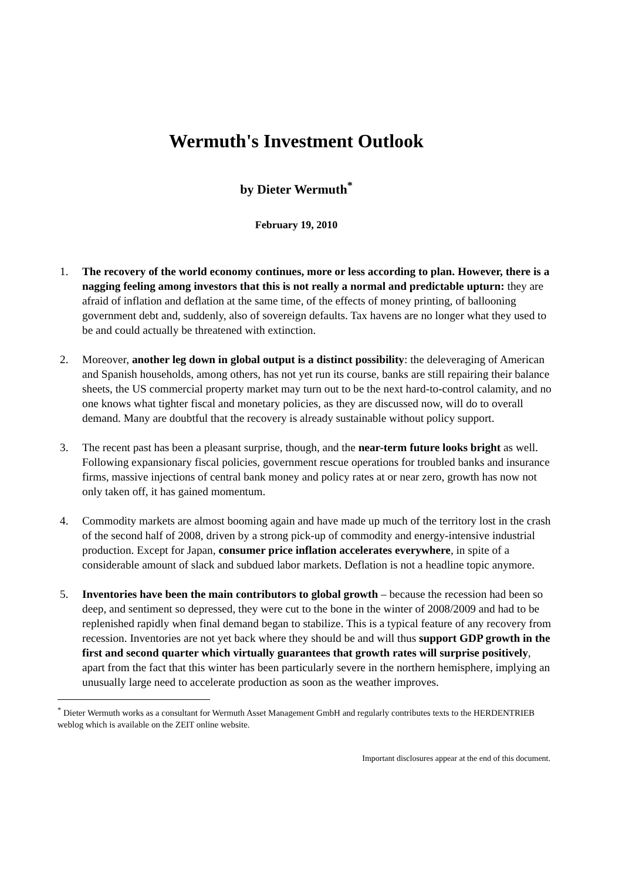Wermuth's Investment Outlook
by Dieter Wermuth<sup>*</sup>
February 19, 2010
1. The recovery of the world economy continues, more or less according to plan. However, there is a nagging feeling among investors that this is not really a normal and predictable upturn: they are afraid of inflation and deflation at the same time, of the effects of money printing, of ballooning government debt and, suddenly, also of sovereign defaults. Tax havens are no longer what they used to be and could actually be threatened with extinction.
2. Moreover, another leg down in global output is a distinct possibility: the deleveraging of American and Spanish households, among others, has not yet run its course, banks are still repairing their balance sheets, the US commercial property market may turn out to be the next hard-to-control calamity, and no one knows what tighter fiscal and monetary policies, as they are discussed now, will do to overall demand. Many are doubtful that the recovery is already sustainable without policy support.
3. The recent past has been a pleasant surprise, though, and the near-term future looks bright as well. Following expansionary fiscal policies, government rescue operations for troubled banks and insurance firms, massive injections of central bank money and policy rates at or near zero, growth has now not only taken off, it has gained momentum.
4. Commodity markets are almost booming again and have made up much of the territory lost in the crash of the second half of 2008, driven by a strong pick-up of commodity and energy-intensive industrial production. Except for Japan, consumer price inflation accelerates everywhere, in spite of a considerable amount of slack and subdued labor markets. Deflation is not a headline topic anymore.
5. Inventories have been the main contributors to global growth – because the recession had been so deep, and sentiment so depressed, they were cut to the bone in the winter of 2008/2009 and had to be replenished rapidly when final demand began to stabilize. This is a typical feature of any recovery from recession. Inventories are not yet back where they should be and will thus support GDP growth in the first and second quarter which virtually guarantees that growth rates will surprise positively, apart from the fact that this winter has been particularly severe in the northern hemisphere, implying an unusually large need to accelerate production as soon as the weather improves.
<sup>*</sup> Dieter Wermuth works as a consultant for Wermuth Asset Management GmbH and regularly contributes texts to the HERDENTRIEB weblog which is available on the ZEIT online website.
Important disclosures appear at the end of this document.